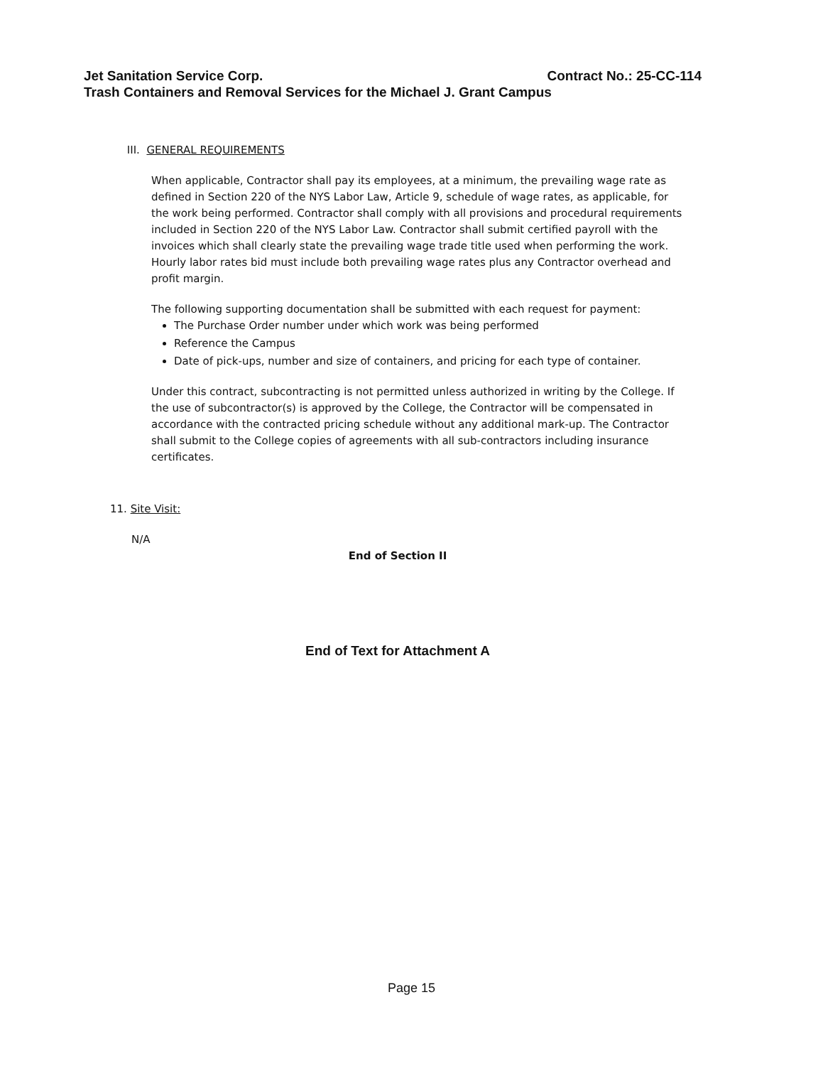Jet Sanitation Service Corp. Contract No.: 25-CC-114
Trash Containers and Removal Services for the Michael J. Grant Campus
III. GENERAL REQUIREMENTS
When applicable, Contractor shall pay its employees, at a minimum, the prevailing wage rate as defined in Section 220 of the NYS Labor Law, Article 9, schedule of wage rates, as applicable, for the work being performed. Contractor shall comply with all provisions and procedural requirements included in Section 220 of the NYS Labor Law. Contractor shall submit certified payroll with the invoices which shall clearly state the prevailing wage trade title used when performing the work. Hourly labor rates bid must include both prevailing wage rates plus any Contractor overhead and profit margin.
The following supporting documentation shall be submitted with each request for payment:
The Purchase Order number under which work was being performed
Reference the Campus
Date of pick-ups, number and size of containers, and pricing for each type of container.
Under this contract, subcontracting is not permitted unless authorized in writing by the College. If the use of subcontractor(s) is approved by the College, the Contractor will be compensated in accordance with the contracted pricing schedule without any additional mark-up. The Contractor shall submit to the College copies of agreements with all sub-contractors including insurance certificates.
11. Site Visit:
N/A
End of Section II
End of Text for Attachment A
Page 15